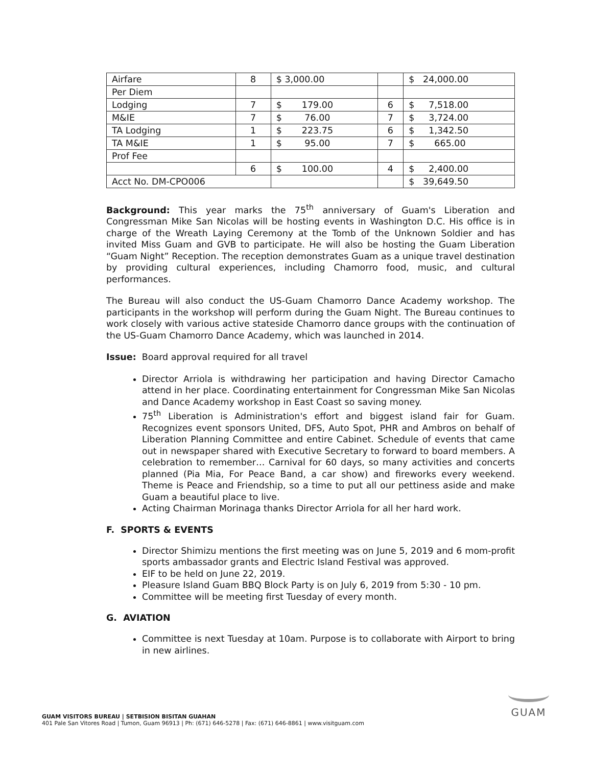| Airfare | 8 | $ 3,000.00 | | $ 24,000.00 |
| Per Diem | | | | |
| Lodging | 7 | $ 179.00 | 6 | $ 7,518.00 |
| M&IE | 7 | $ 76.00 | 7 | $ 3,724.00 |
| TA Lodging | 1 | $ 223.75 | 6 | $ 1,342.50 |
| TA M&IE | 1 | $ 95.00 | 7 | $ 665.00 |
| Prof Fee | | | | |
| | 6 | $ 100.00 | 4 | $ 2,400.00 |
| Acct No. DM-CPO006 | | | | $ 39,649.50 |
Background: This year marks the 75<sup>th</sup> anniversary of Guam's Liberation and Congressman Mike San Nicolas will be hosting events in Washington D.C. His office is in charge of the Wreath Laying Ceremony at the Tomb of the Unknown Soldier and has invited Miss Guam and GVB to participate. He will also be hosting the Guam Liberation “Guam Night” Reception. The reception demonstrates Guam as a unique travel destination by providing cultural experiences, including Chamorro food, music, and cultural performances.
The Bureau will also conduct the US-Guam Chamorro Dance Academy workshop. The participants in the workshop will perform during the Guam Night. The Bureau continues to work closely with various active stateside Chamorro dance groups with the continuation of the US-Guam Chamorro Dance Academy, which was launched in 2014.
Issue: Board approval required for all travel
Director Arriola is withdrawing her participation and having Director Camacho attend in her place. Coordinating entertainment for Congressman Mike San Nicolas and Dance Academy workshop in East Coast so saving money.
75<sup>th</sup> Liberation is Administration's effort and biggest island fair for Guam. Recognizes event sponsors United, DFS, Auto Spot, PHR and Ambros on behalf of Liberation Planning Committee and entire Cabinet. Schedule of events that came out in newspaper shared with Executive Secretary to forward to board members. A celebration to remember… Carnival for 60 days, so many activities and concerts planned (Pia Mia, For Peace Band, a car show) and fireworks every weekend. Theme is Peace and Friendship, so a time to put all our pettiness aside and make Guam a beautiful place to live.
Acting Chairman Morinaga thanks Director Arriola for all her hard work.
F. SPORTS & EVENTS
Director Shimizu mentions the first meeting was on June 5, 2019 and 6 mom-profit sports ambassador grants and Electric Island Festival was approved.
EIF to be held on June 22, 2019.
Pleasure Island Guam BBQ Block Party is on July 6, 2019 from 5:30 - 10 pm.
Committee will be meeting first Tuesday of every month.
G. AVIATION
Committee is next Tuesday at 10am. Purpose is to collaborate with Airport to bring in new airlines.
GUAM VISITORS BUREAU | SETBISION BISITAN GUAHAN
401 Pale San Vitores Road | Tumon, Guam 96913 | Ph: (671) 646-5278 | Fax: (671) 646-8861 | www.visitguam.com
GUAM